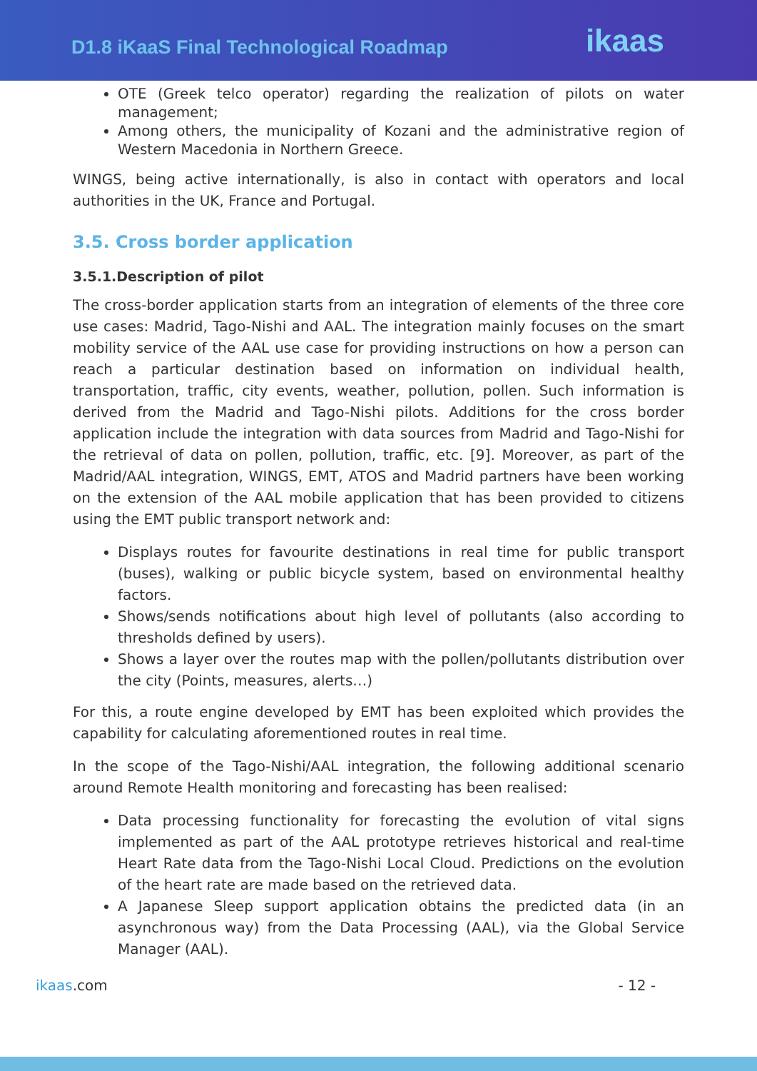D1.8 iKaaS Final Technological Roadmap
ikaas
OTE (Greek telco operator) regarding the realization of pilots on water management;
Among others, the municipality of Kozani and the administrative region of Western Macedonia in Northern Greece.
WINGS, being active internationally, is also in contact with operators and local authorities in the UK, France and Portugal.
3.5. Cross border application
3.5.1.Description of pilot
The cross-border application starts from an integration of elements of the three core use cases: Madrid, Tago-Nishi and AAL. The integration mainly focuses on the smart mobility service of the AAL use case for providing instructions on how a person can reach a particular destination based on information on individual health, transportation, traffic, city events, weather, pollution, pollen. Such information is derived from the Madrid and Tago-Nishi pilots. Additions for the cross border application include the integration with data sources from Madrid and Tago-Nishi for the retrieval of data on pollen, pollution, traffic, etc. [9]. Moreover, as part of the Madrid/AAL integration, WINGS, EMT, ATOS and Madrid partners have been working on the extension of the AAL mobile application that has been provided to citizens using the EMT public transport network and:
Displays routes for favourite destinations in real time for public transport (buses), walking or public bicycle system, based on environmental healthy factors.
Shows/sends notifications about high level of pollutants (also according to thresholds defined by users).
Shows a layer over the routes map with the pollen/pollutants distribution over the city (Points, measures, alerts…)
For this, a route engine developed by EMT has been exploited which provides the capability for calculating aforementioned routes in real time.
In the scope of the Tago-Nishi/AAL integration, the following additional scenario around Remote Health monitoring and forecasting has been realised:
Data processing functionality for forecasting the evolution of vital signs implemented as part of the AAL prototype retrieves historical and real-time Heart Rate data from the Tago-Nishi Local Cloud. Predictions on the evolution of the heart rate are made based on the retrieved data.
A Japanese Sleep support application obtains the predicted data (in an asynchronous way) from the Data Processing (AAL), via the Global Service Manager (AAL).
ikaas.com - 12 -